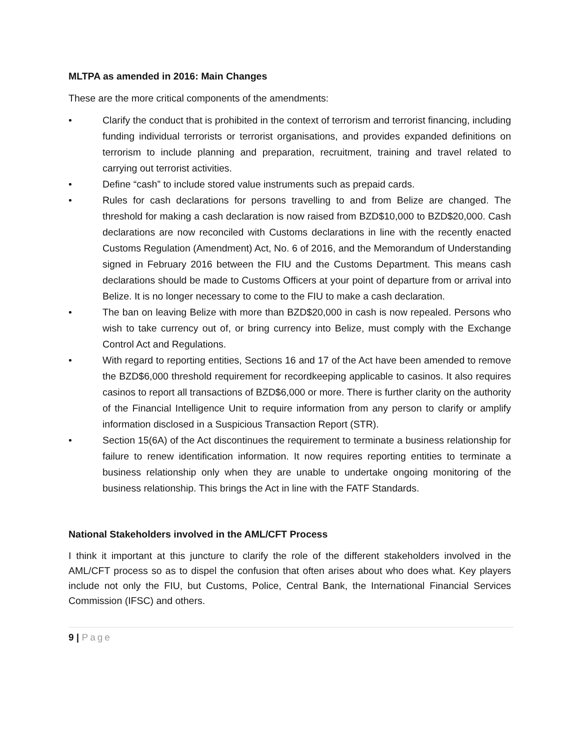MLTPA as amended in 2016: Main Changes
These are the more critical components of the amendments:
• Clarify the conduct that is prohibited in the context of terrorism and terrorist financing, including funding individual terrorists or terrorist organisations, and provides expanded definitions on terrorism to include planning and preparation, recruitment, training and travel related to carrying out terrorist activities.
• Define “cash” to include stored value instruments such as prepaid cards.
• Rules for cash declarations for persons travelling to and from Belize are changed. The threshold for making a cash declaration is now raised from BZD$10,000 to BZD$20,000. Cash declarations are now reconciled with Customs declarations in line with the recently enacted Customs Regulation (Amendment) Act, No. 6 of 2016, and the Memorandum of Understanding signed in February 2016 between the FIU and the Customs Department. This means cash declarations should be made to Customs Officers at your point of departure from or arrival into Belize. It is no longer necessary to come to the FIU to make a cash declaration.
• The ban on leaving Belize with more than BZD$20,000 in cash is now repealed. Persons who wish to take currency out of, or bring currency into Belize, must comply with the Exchange Control Act and Regulations.
• With regard to reporting entities, Sections 16 and 17 of the Act have been amended to remove the BZD$6,000 threshold requirement for recordkeeping applicable to casinos. It also requires casinos to report all transactions of BZD$6,000 or more. There is further clarity on the authority of the Financial Intelligence Unit to require information from any person to clarify or amplify information disclosed in a Suspicious Transaction Report (STR).
• Section 15(6A) of the Act discontinues the requirement to terminate a business relationship for failure to renew identification information. It now requires reporting entities to terminate a business relationship only when they are unable to undertake ongoing monitoring of the business relationship. This brings the Act in line with the FATF Standards.
National Stakeholders involved in the AML/CFT Process
I think it important at this juncture to clarify the role of the different stakeholders involved in the AML/CFT process so as to dispel the confusion that often arises about who does what. Key players include not only the FIU, but Customs, Police, Central Bank, the International Financial Services Commission (IFSC) and others.
9 | Page